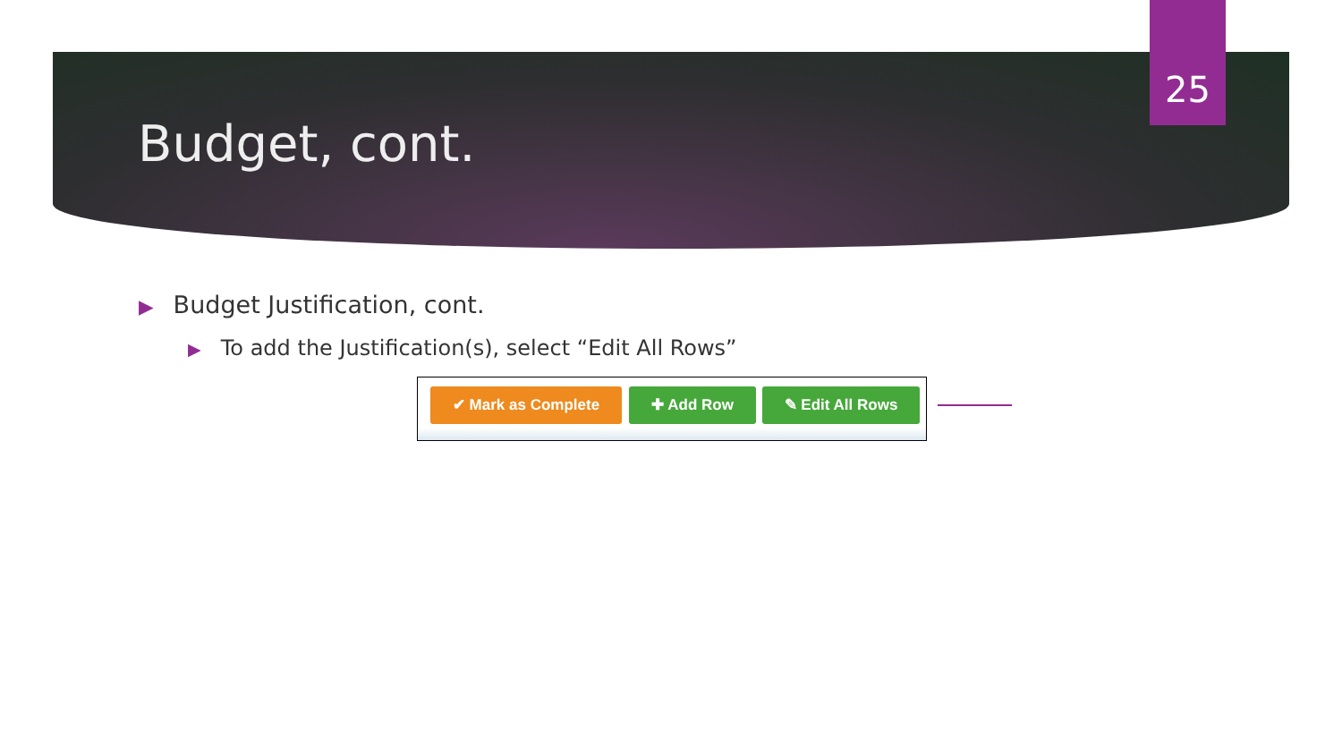25
Budget, cont.
▶ Budget Justification, cont.
▶ To add the Justification(s), select “Edit All Rows”
✔ Mark as Complete ✚ Add Row ✎ Edit All Rows